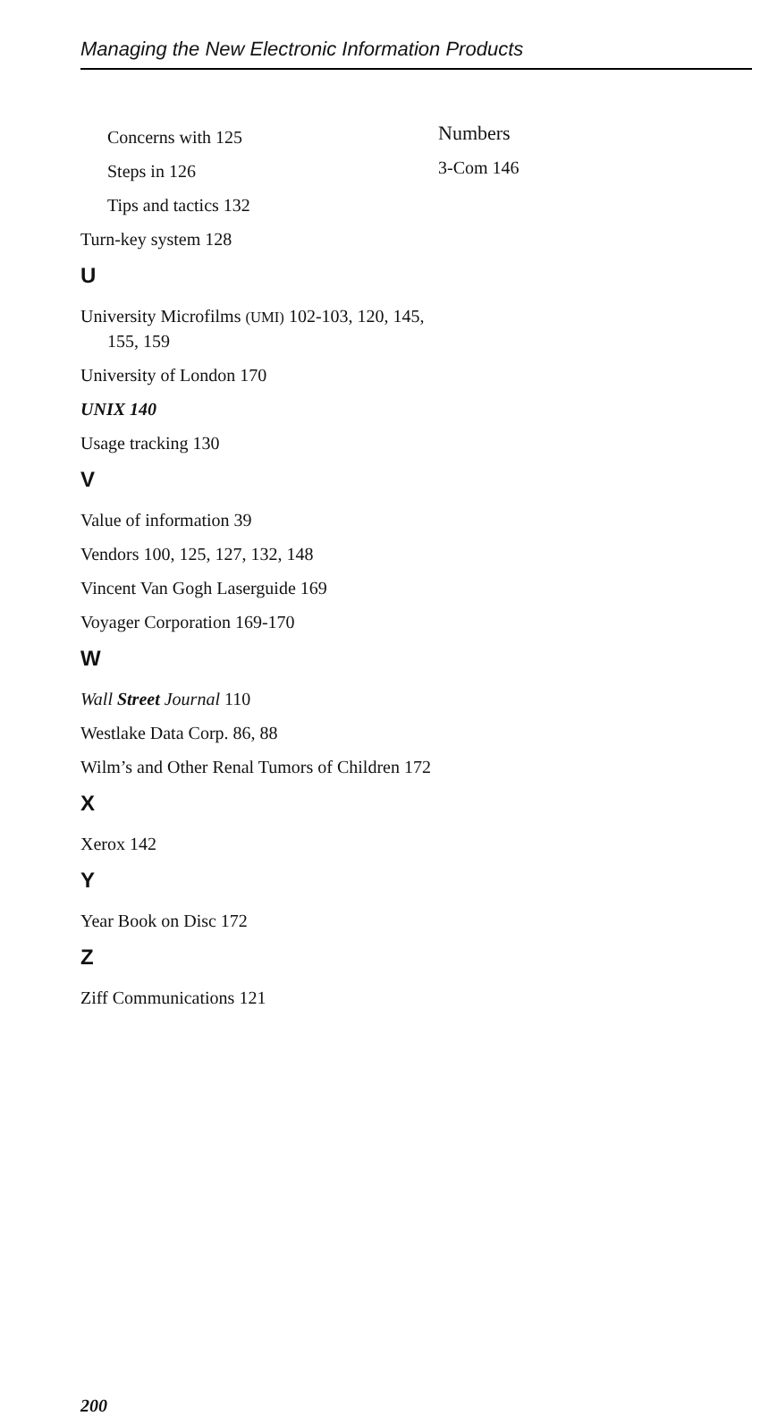Managing the New Electronic Information Products
Concerns with 125
Steps in 126
Tips and tactics 132
Turn-key system 128
U
University Microfilms (UMI) 102-103, 120, 145, 155, 159
University of London 170
UNIX 140
Usage tracking 130
V
Value of information 39
Vendors 100, 125, 127, 132, 148
Vincent Van Gogh Laserguide 169
Voyager Corporation 169-170
W
Wall Street Journal 110
Westlake Data Corp. 86, 88
Wilm’s and Other Renal Tumors of Children 172
X
Xerox 142
Y
Year Book on Disc 172
Z
Ziff Communications 121
Numbers
3-Com 146
200